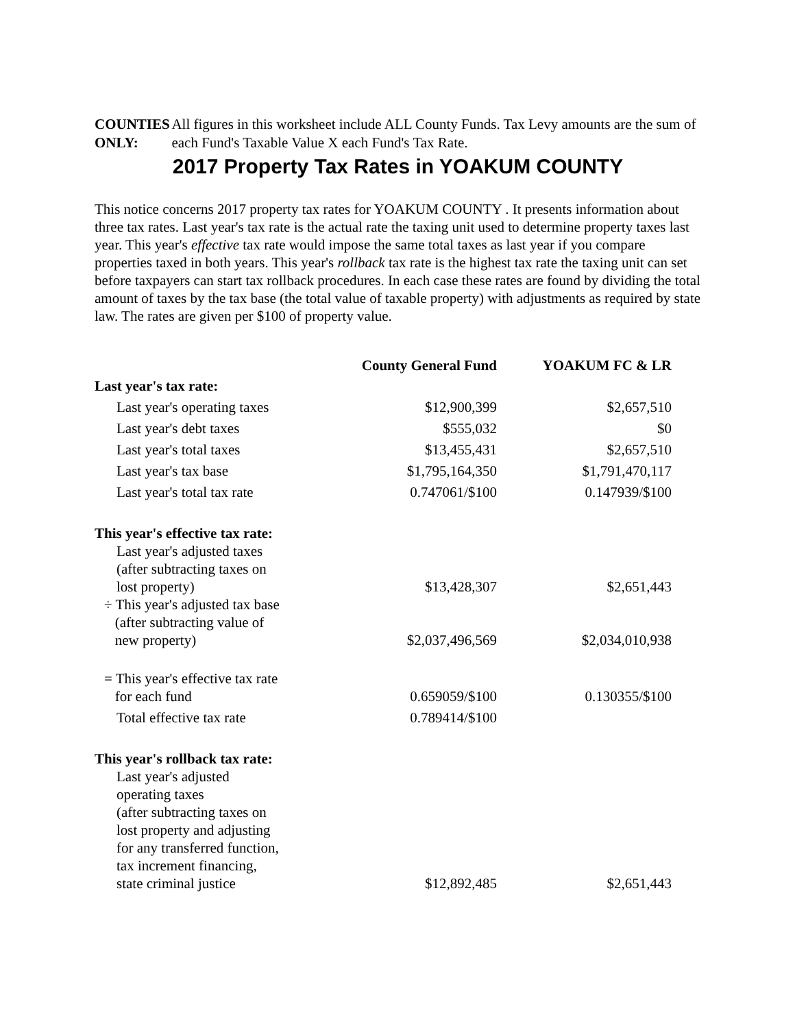COUNTIES ONLY:
All figures in this worksheet include ALL County Funds. Tax Levy amounts are the sum of each Fund's Taxable Value X each Fund's Tax Rate.
2017 Property Tax Rates in YOAKUM COUNTY
This notice concerns 2017 property tax rates for YOAKUM COUNTY . It presents information about three tax rates. Last year's tax rate is the actual rate the taxing unit used to determine property taxes last year. This year's effective tax rate would impose the same total taxes as last year if you compare properties taxed in both years. This year's rollback tax rate is the highest tax rate the taxing unit can set before taxpayers can start tax rollback procedures. In each case these rates are found by dividing the total amount of taxes by the tax base (the total value of taxable property) with adjustments as required by state law. The rates are given per $100 of property value.
| | County General Fund | YOAKUM FC & LR |
| Last year's tax rate: | | |
| Last year's operating taxes | $12,900,399 | $2,657,510 |
| Last year's debt taxes | $555,032 | $0 |
| Last year's total taxes | $13,455,431 | $2,657,510 |
| Last year's tax base | $1,795,164,350 | $1,791,470,117 |
| Last year's total tax rate | 0.747061/$100 | 0.147939/$100 |
| This year's effective tax rate: | | |
| Last year's adjusted taxes (after subtracting taxes on lost property) | $13,428,307 | $2,651,443 |
| ÷ This year's adjusted tax base (after subtracting value of new property) | $2,037,496,569 | $2,034,010,938 |
| = This year's effective tax rate for each fund | 0.659059/$100 | 0.130355/$100 |
| Total effective tax rate | 0.789414/$100 | |
| This year's rollback tax rate: | | |
| Last year's adjusted operating taxes (after subtracting taxes on lost property and adjusting for any transferred function, tax increment financing, state criminal justice | $12,892,485 | $2,651,443 |